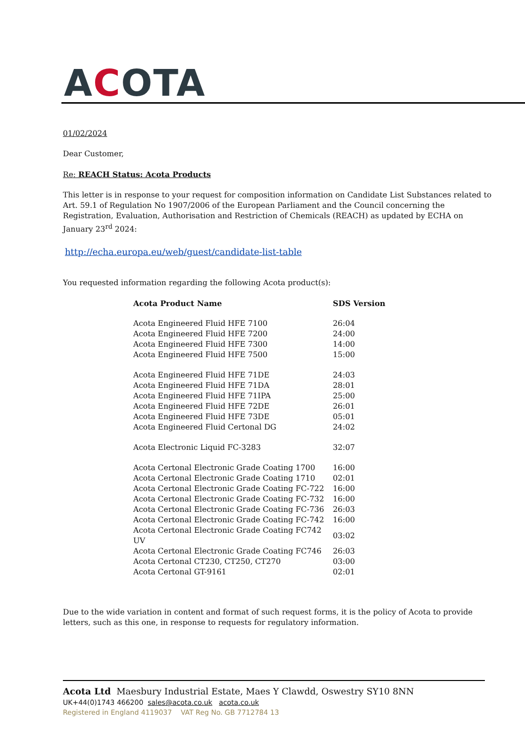ACOTA
01/02/2024
Dear Customer,
Re: REACH Status: Acota Products
This letter is in response to your request for composition information on Candidate List Substances related to Art. 59.1 of Regulation No 1907/2006 of the European Parliament and the Council concerning the Registration, Evaluation, Authorisation and Restriction of Chemicals (REACH) as updated by ECHA on January 23<sup>rd</sup> 2024:
http://echa.europa.eu/web/guest/candidate-list-table
You requested information regarding the following Acota product(s):
| Acota Product Name | SDS Version |
| --- | --- |
| Acota Engineered Fluid HFE 7100 | 26:04 |
| Acota Engineered Fluid HFE 7200 | 24:00 |
| Acota Engineered Fluid HFE 7300 | 14:00 |
| Acota Engineered Fluid HFE 7500 | 15:00 |
| Acota Engineered Fluid HFE 71DE | 24:03 |
| Acota Engineered Fluid HFE 71DA | 28:01 |
| Acota Engineered Fluid HFE 71IPA | 25:00 |
| Acota Engineered Fluid HFE 72DE | 26:01 |
| Acota Engineered Fluid HFE 73DE | 05:01 |
| Acota Engineered Fluid Certonal DG | 24:02 |
| Acota Electronic Liquid FC-3283 | 32:07 |
| Acota Certonal Electronic Grade Coating 1700 | 16:00 |
| Acota Certonal Electronic Grade Coating 1710 | 02:01 |
| Acota Certonal Electronic Grade Coating FC-722 | 16:00 |
| Acota Certonal Electronic Grade Coating FC-732 | 16:00 |
| Acota Certonal Electronic Grade Coating FC-736 | 26:03 |
| Acota Certonal Electronic Grade Coating FC-742 | 16:00 |
| Acota Certonal Electronic Grade Coating FC742 UV | 03:02 |
| Acota Certonal Electronic Grade Coating FC746 | 26:03 |
| Acota Certonal CT230, CT250, CT270 | 03:00 |
| Acota Certonal GT-9161 | 02:01 |
Due to the wide variation in content and format of such request forms, it is the policy of Acota to provide letters, such as this one, in response to requests for regulatory information.
Acota Ltd Maesbury Industrial Estate, Maes Y Clawdd, Oswestry SY10 8NN
UK+44(0)1743 466200 sales@acota.co.uk acota.co.uk
Registered in England 4119037 VAT Reg No. GB 7712784 13